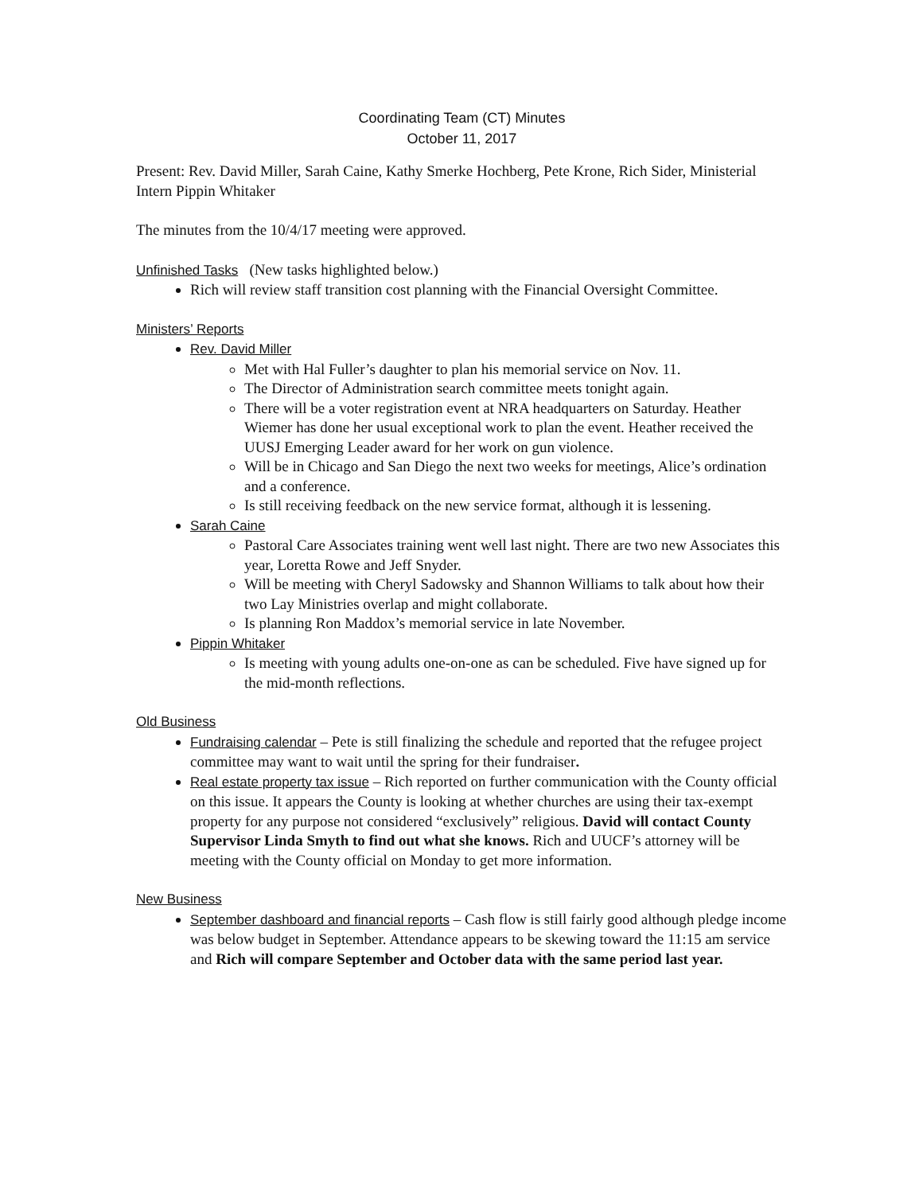Coordinating Team (CT) Minutes
October 11, 2017
Present: Rev. David Miller, Sarah Caine, Kathy Smerke Hochberg, Pete Krone, Rich Sider, Ministerial Intern Pippin Whitaker
The minutes from the 10/4/17 meeting were approved.
Unfinished Tasks (New tasks highlighted below.)
Rich will review staff transition cost planning with the Financial Oversight Committee.
Ministers’ Reports
Rev. David Miller
Met with Hal Fuller’s daughter to plan his memorial service on Nov. 11.
The Director of Administration search committee meets tonight again.
There will be a voter registration event at NRA headquarters on Saturday. Heather Wiemer has done her usual exceptional work to plan the event. Heather received the UUSJ Emerging Leader award for her work on gun violence.
Will be in Chicago and San Diego the next two weeks for meetings, Alice’s ordination and a conference.
Is still receiving feedback on the new service format, although it is lessening.
Sarah Caine
Pastoral Care Associates training went well last night. There are two new Associates this year, Loretta Rowe and Jeff Snyder.
Will be meeting with Cheryl Sadowsky and Shannon Williams to talk about how their two Lay Ministries overlap and might collaborate.
Is planning Ron Maddox’s memorial service in late November.
Pippin Whitaker
Is meeting with young adults one-on-one as can be scheduled. Five have signed up for the mid-month reflections.
Old Business
Fundraising calendar – Pete is still finalizing the schedule and reported that the refugee project committee may want to wait until the spring for their fundraiser.
Real estate property tax issue – Rich reported on further communication with the County official on this issue. It appears the County is looking at whether churches are using their tax-exempt property for any purpose not considered “exclusively” religious. David will contact County Supervisor Linda Smyth to find out what she knows. Rich and UUCF’s attorney will be meeting with the County official on Monday to get more information.
New Business
September dashboard and financial reports – Cash flow is still fairly good although pledge income was below budget in September. Attendance appears to be skewing toward the 11:15 am service and Rich will compare September and October data with the same period last year.